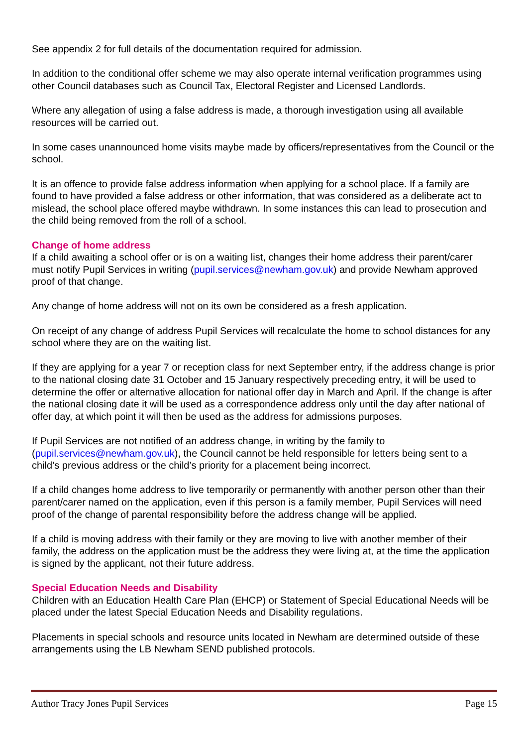See appendix 2 for full details of the documentation required for admission.
In addition to the conditional offer scheme we may also operate internal verification programmes using other Council databases such as Council Tax, Electoral Register and Licensed Landlords.
Where any allegation of using a false address is made, a thorough investigation using all available resources will be carried out.
In some cases unannounced home visits maybe made by officers/representatives from the Council or the school.
It is an offence to provide false address information when applying for a school place. If a family are found to have provided a false address or other information, that was considered as a deliberate act to mislead, the school place offered maybe withdrawn. In some instances this can lead to prosecution and the child being removed from the roll of a school.
Change of home address
If a child awaiting a school offer or is on a waiting list, changes their home address their parent/carer must notify Pupil Services in writing (pupil.services@newham.gov.uk) and provide Newham approved proof of that change.
Any change of home address will not on its own be considered as a fresh application.
On receipt of any change of address Pupil Services will recalculate the home to school distances for any school where they are on the waiting list.
If they are applying for a year 7 or reception class for next September entry, if the address change is prior to the national closing date 31 October and 15 January respectively preceding entry, it will be used to determine the offer or alternative allocation for national offer day in March and April. If the change is after the national closing date it will be used as a correspondence address only until the day after national of offer day, at which point it will then be used as the address for admissions purposes.
If Pupil Services are not notified of an address change, in writing by the family to (pupil.services@newham.gov.uk), the Council cannot be held responsible for letters being sent to a child’s previous address or the child’s priority for a placement being incorrect.
If a child changes home address to live temporarily or permanently with another person other than their parent/carer named on the application, even if this person is a family member, Pupil Services will need proof of the change of parental responsibility before the address change will be applied.
If a child is moving address with their family or they are moving to live with another member of their family, the address on the application must be the address they were living at, at the time the application is signed by the applicant, not their future address.
Special Education Needs and Disability
Children with an Education Health Care Plan (EHCP) or Statement of Special Educational Needs will be placed under the latest Special Education Needs and Disability regulations.
Placements in special schools and resource units located in Newham are determined outside of these arrangements using the LB Newham SEND published protocols.
Author Tracy Jones Pupil Services Page 15